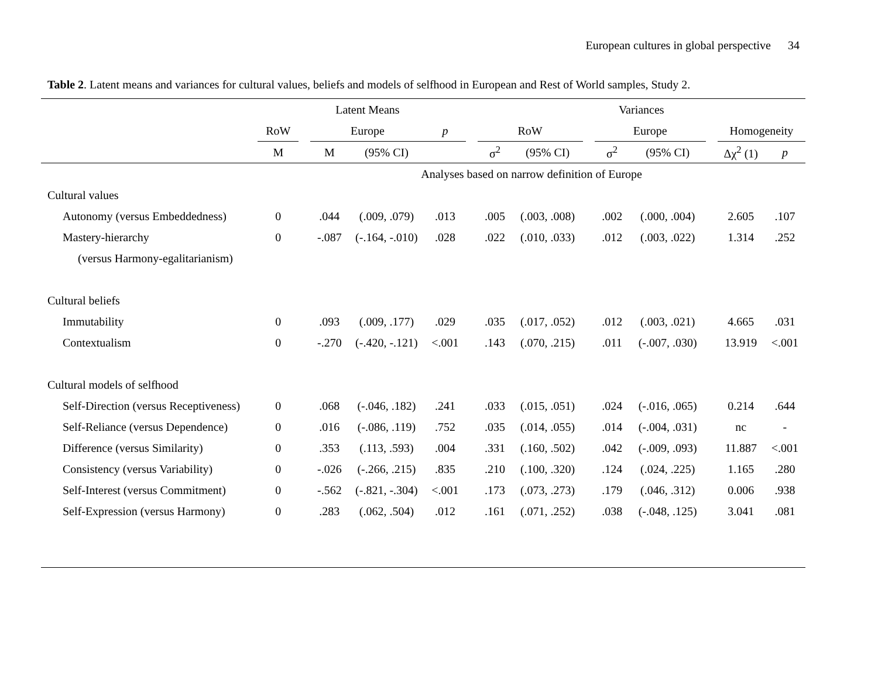European cultures in global perspective 34
Table 2. Latent means and variances for cultural values, beliefs and models of selfhood in European and Rest of World samples, Study 2.
| | Latent Means | | | | | | Variances | | | | | | | |
| --- | --- | --- | --- | --- | --- | --- | --- | --- | --- | --- | --- | --- | --- | --- |
| | RoW | | Europe | | p | | RoW | | | Europe | | | Homogeneity | |
| | M | | M | (95% CI) | | | σ<sup>2</sup> | (95% CI) | | σ<sup>2</sup> | (95% CI) | | Δχ<sup>2</sup> (1) | p |
| | Analyses based on narrow definition of Europe | | | | | | | | | | | | | |
| Cultural values | | | | | | | | | | | | | | |
| Autonomy (versus Embeddedness) | 0 | | .044 | (.009, .079) | .013 | | .005 | (.003, .008) | | .002 | (.000, .004) | | 2.605 | .107 |
| Mastery-hierarchy | 0 | | -.087 | (-.164, -.010) | .028 | | .022 | (.010, .033) | | .012 | (.003, .022) | | 1.314 | .252 |
| (versus Harmony-egalitarianism) | | | | | | | | | | | | | | |
| Cultural beliefs | | | | | | | | | | | | | | |
| Immutability | 0 | | .093 | (.009, .177) | .029 | | .035 | (.017, .052) | | .012 | (.003, .021) | | 4.665 | .031 |
| Contextualism | 0 | | -.270 | (-.420, -.121) | <.001 | | .143 | (.070, .215) | | .011 | (-.007, .030) | | 13.919 | <.001 |
| Cultural models of selfhood | | | | | | | | | | | | | | |
| Self-Direction (versus Receptiveness) | 0 | | .068 | (-.046, .182) | .241 | | .033 | (.015, .051) | | .024 | (-.016, .065) | | 0.214 | .644 |
| Self-Reliance (versus Dependence) | 0 | | .016 | (-.086, .119) | .752 | | .035 | (.014, .055) | | .014 | (-.004, .031) | | nc | - |
| Difference (versus Similarity) | 0 | | .353 | (.113, .593) | .004 | | .331 | (.160, .502) | | .042 | (-.009, .093) | | 11.887 | <.001 |
| Consistency (versus Variability) | 0 | | -.026 | (-.266, .215) | .835 | | .210 | (.100, .320) | | .124 | (.024, .225) | | 1.165 | .280 |
| Self-Interest (versus Commitment) | 0 | | -.562 | (-.821, -.304) | <.001 | | .173 | (.073, .273) | | .179 | (.046, .312) | | 0.006 | .938 |
| Self-Expression (versus Harmony) | 0 | | .283 | (.062, .504) | .012 | | .161 | (.071, .252) | | .038 | (-.048, .125) | | 3.041 | .081 |